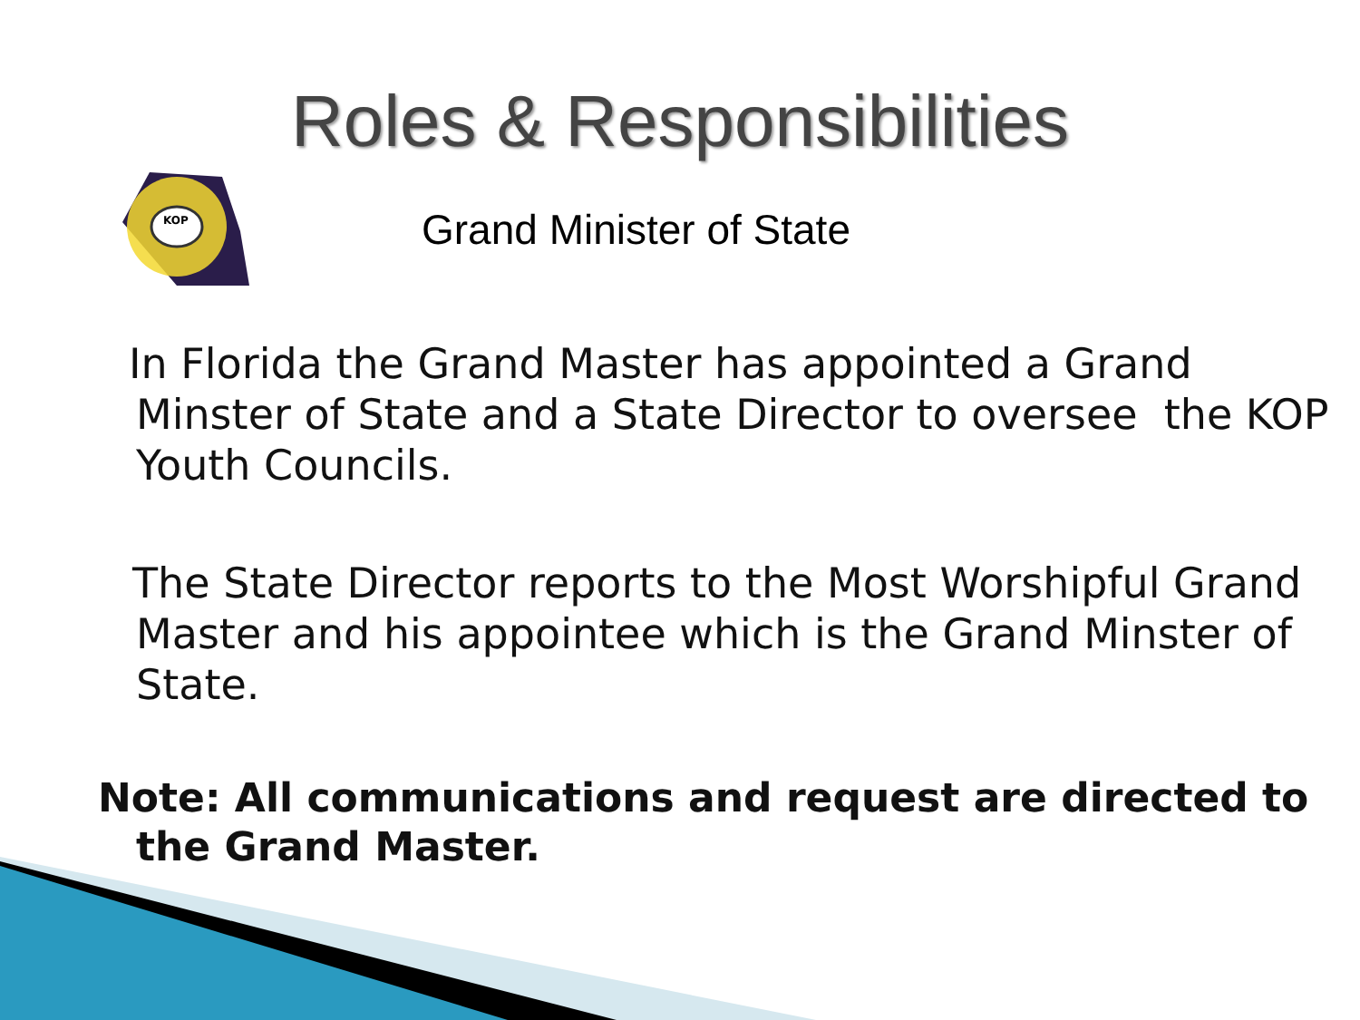Roles & Responsibilities
KOP
Grand Minister of State
In Florida the Grand Master has appointed a Grand Minster of State and a State Director to oversee the KOP Youth Councils.
The State Director reports to the Most Worshipful Grand Master and his appointee which is the Grand Minster of State.
Note: All communications and request are directed to the Grand Master.